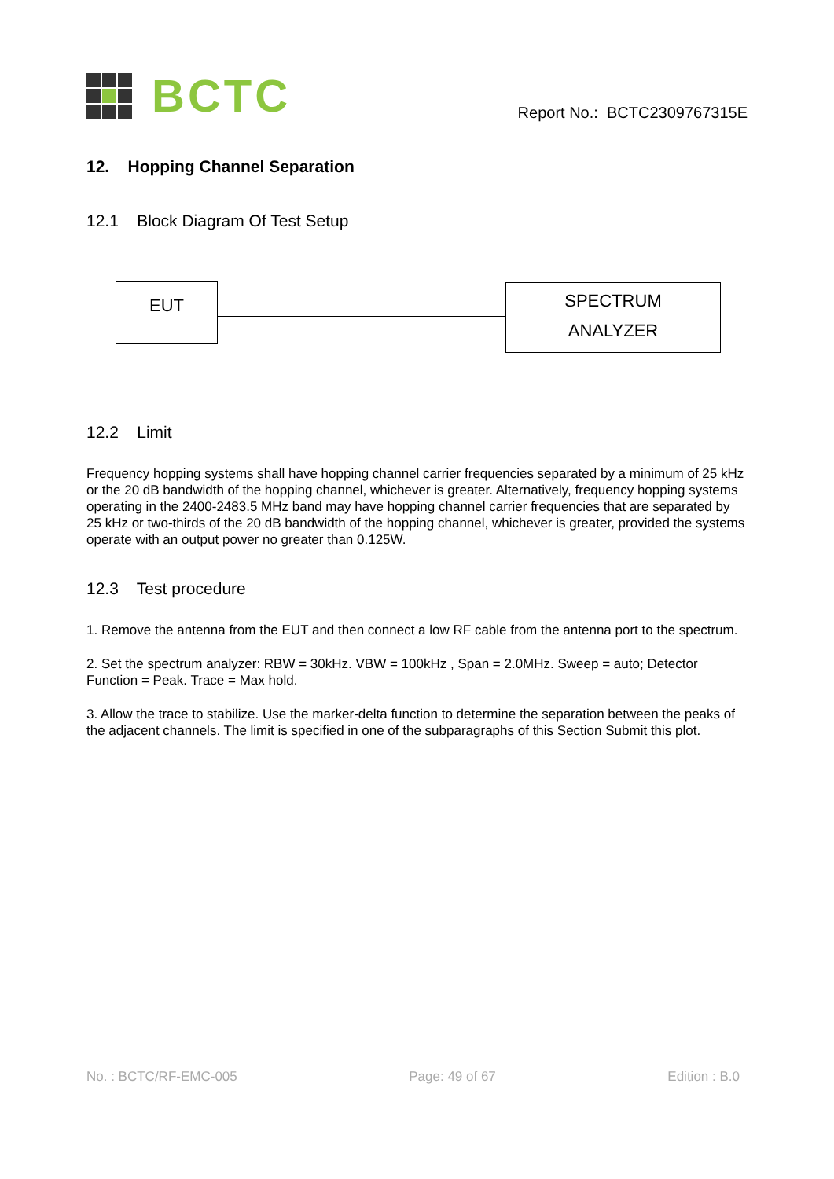BCTC
Report No.: BCTC2309767315E
12. Hopping Channel Separation
12.1 Block Diagram Of Test Setup
EUT
SPECTRUM
ANALYZER
12.2 Limit
Frequency hopping systems shall have hopping channel carrier frequencies separated by a minimum of 25 kHz or the 20 dB bandwidth of the hopping channel, whichever is greater. Alternatively, frequency hopping systems operating in the 2400-2483.5 MHz band may have hopping channel carrier frequencies that are separated by 25 kHz or two-thirds of the 20 dB bandwidth of the hopping channel, whichever is greater, provided the systems operate with an output power no greater than 0.125W.
12.3 Test procedure
1. Remove the antenna from the EUT and then connect a low RF cable from the antenna port to the spectrum.
2. Set the spectrum analyzer: RBW = 30kHz. VBW = 100kHz , Span = 2.0MHz. Sweep = auto; Detector Function = Peak. Trace = Max hold.
3. Allow the trace to stabilize. Use the marker-delta function to determine the separation between the peaks of the adjacent channels. The limit is specified in one of the subparagraphs of this Section Submit this plot.
No. : BCTC/RF-EMC-005 Page: 49 of 67 Edition : B.0